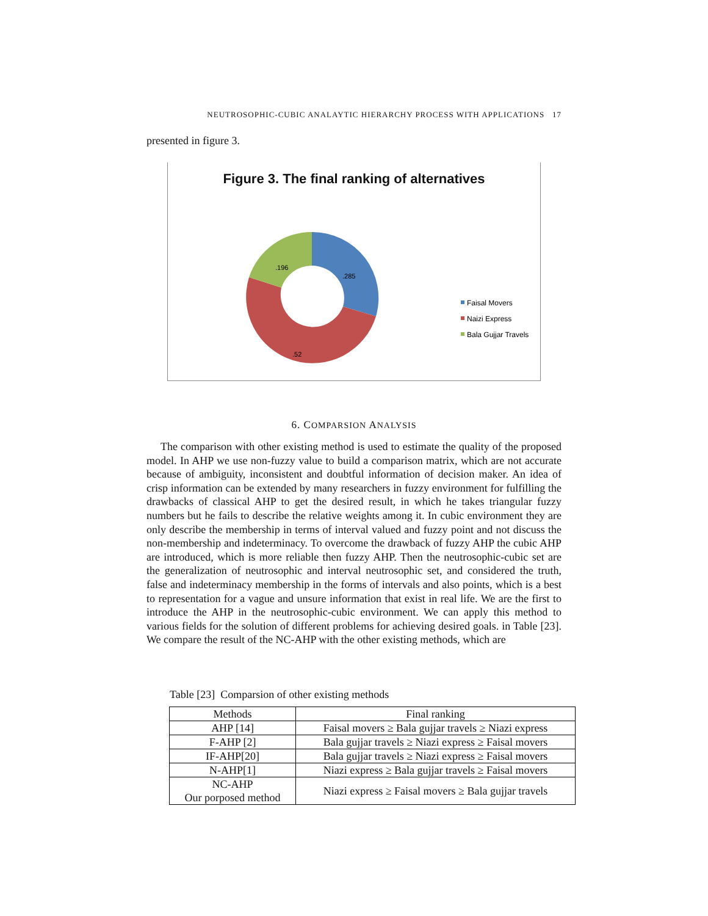NEUTROSOPHIC-CUBIC ANALAYTIC HIERARCHY PROCESS WITH APPLICATIONS 17
presented in figure 3.
Figure 3. The final ranking of alternatives
.285
.196
.52
Faisal Movers
Naizi Express
Bala Gujjar Travels
6. COMPARSION ANALYSIS
The comparison with other existing method is used to estimate the quality of the proposed model. In AHP we use non-fuzzy value to build a comparison matrix, which are not accurate because of ambiguity, inconsistent and doubtful information of decision maker. An idea of crisp information can be extended by many researchers in fuzzy environment for fulfilling the drawbacks of classical AHP to get the desired result, in which he takes triangular fuzzy numbers but he fails to describe the relative weights among it. In cubic environment they are only describe the membership in terms of interval valued and fuzzy point and not discuss the non-membership and indeterminacy. To overcome the drawback of fuzzy AHP the cubic AHP are introduced, which is more reliable then fuzzy AHP. Then the neutrosophic-cubic set are the generalization of neutrosophic and interval neutrosophic set, and considered the truth, false and indeterminacy membership in the forms of intervals and also points, which is a best to representation for a vague and unsure information that exist in real life. We are the first to introduce the AHP in the neutrosophic-cubic environment. We can apply this method to various fields for the solution of different problems for achieving desired goals. in Table [23]. We compare the result of the NC-AHP with the other existing methods, which are
Table [23] Comparsion of other existing methods
| Methods | Final ranking |
| --- | --- |
| AHP [14] | Faisal movers ≥ Bala gujjar travels ≥ Niazi express |
| F-AHP [2] | Bala gujjar travels ≥ Niazi express ≥ Faisal movers |
| IF-AHP[20] | Bala gujjar travels ≥ Niazi express ≥ Faisal movers |
| N-AHP[1] | Niazi express ≥ Bala gujjar travels ≥ Faisal movers |
| NC-AHP Our porposed method | Niazi express ≥ Faisal movers ≥ Bala gujjar travels |